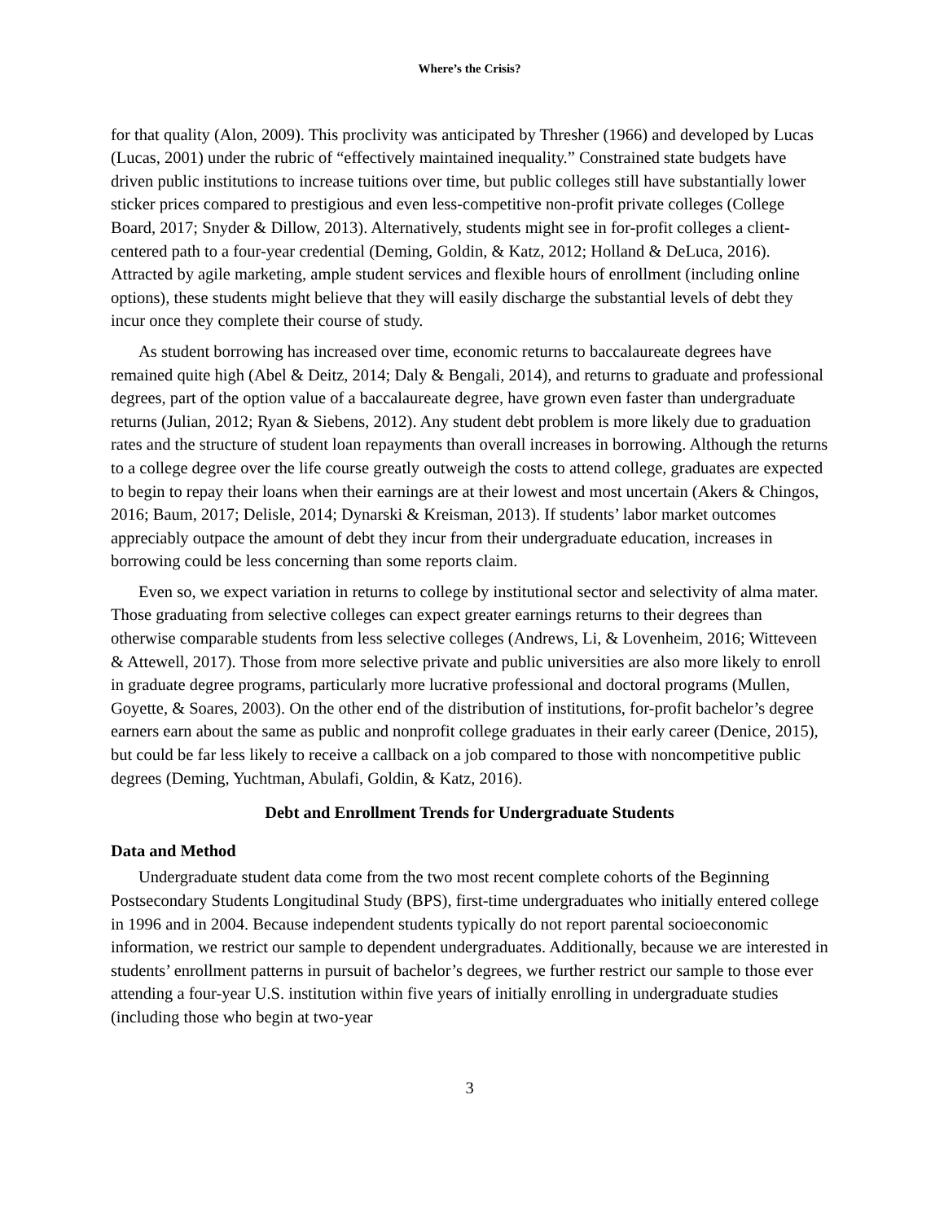Where’s the Crisis?
for that quality (Alon, 2009). This proclivity was anticipated by Thresher (1966) and developed by Lucas (Lucas, 2001) under the rubric of “effectively maintained inequality.” Constrained state budgets have driven public institutions to increase tuitions over time, but public colleges still have substantially lower sticker prices compared to prestigious and even less-competitive non-profit private colleges (College Board, 2017; Snyder & Dillow, 2013). Alternatively, students might see in for-profit colleges a client-centered path to a four-year credential (Deming, Goldin, & Katz, 2012; Holland & DeLuca, 2016). Attracted by agile marketing, ample student services and flexible hours of enrollment (including online options), these students might believe that they will easily discharge the substantial levels of debt they incur once they complete their course of study.
As student borrowing has increased over time, economic returns to baccalaureate degrees have remained quite high (Abel & Deitz, 2014; Daly & Bengali, 2014), and returns to graduate and professional degrees, part of the option value of a baccalaureate degree, have grown even faster than undergraduate returns (Julian, 2012; Ryan & Siebens, 2012). Any student debt problem is more likely due to graduation rates and the structure of student loan repayments than overall increases in borrowing. Although the returns to a college degree over the life course greatly outweigh the costs to attend college, graduates are expected to begin to repay their loans when their earnings are at their lowest and most uncertain (Akers & Chingos, 2016; Baum, 2017; Delisle, 2014; Dynarski & Kreisman, 2013). If students’ labor market outcomes appreciably outpace the amount of debt they incur from their undergraduate education, increases in borrowing could be less concerning than some reports claim.
Even so, we expect variation in returns to college by institutional sector and selectivity of alma mater. Those graduating from selective colleges can expect greater earnings returns to their degrees than otherwise comparable students from less selective colleges (Andrews, Li, & Lovenheim, 2016; Witteveen & Attewell, 2017). Those from more selective private and public universities are also more likely to enroll in graduate degree programs, particularly more lucrative professional and doctoral programs (Mullen, Goyette, & Soares, 2003). On the other end of the distribution of institutions, for-profit bachelor’s degree earners earn about the same as public and nonprofit college graduates in their early career (Denice, 2015), but could be far less likely to receive a callback on a job compared to those with noncompetitive public degrees (Deming, Yuchtman, Abulafi, Goldin, & Katz, 2016).
Debt and Enrollment Trends for Undergraduate Students
Data and Method
Undergraduate student data come from the two most recent complete cohorts of the Beginning Postsecondary Students Longitudinal Study (BPS), first-time undergraduates who initially entered college in 1996 and in 2004. Because independent students typically do not report parental socioeconomic information, we restrict our sample to dependent undergraduates. Additionally, because we are interested in students’ enrollment patterns in pursuit of bachelor’s degrees, we further restrict our sample to those ever attending a four-year U.S. institution within five years of initially enrolling in undergraduate studies (including those who begin at two-year
3